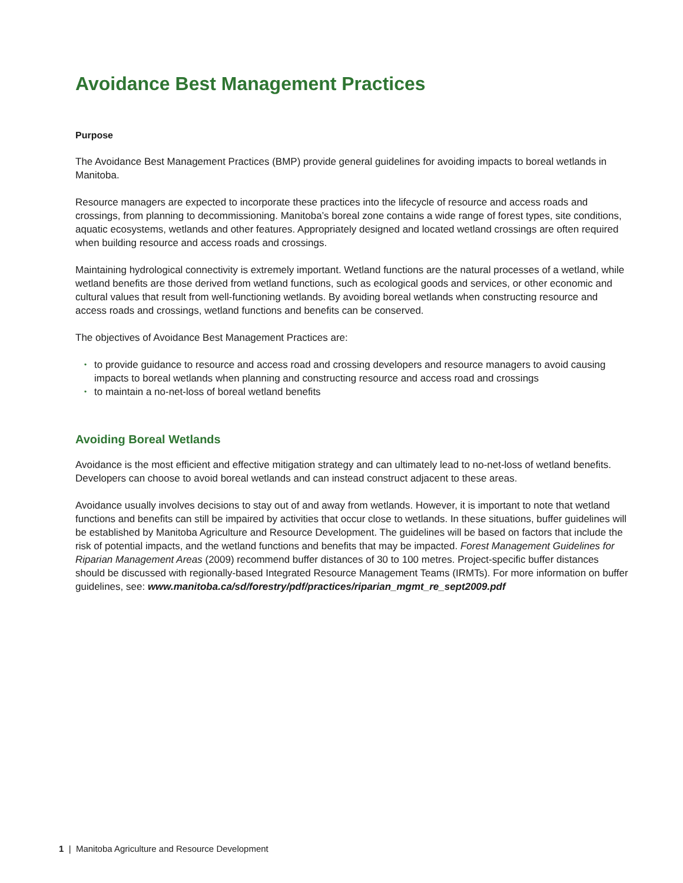Avoidance Best Management Practices
Purpose
The Avoidance Best Management Practices (BMP) provide general guidelines for avoiding impacts to boreal wetlands in Manitoba.
Resource managers are expected to incorporate these practices into the lifecycle of resource and access roads and crossings, from planning to decommissioning. Manitoba’s boreal zone contains a wide range of forest types, site conditions, aquatic ecosystems, wetlands and other features. Appropriately designed and located wetland crossings are often required when building resource and access roads and crossings.
Maintaining hydrological connectivity is extremely important. Wetland functions are the natural processes of a wetland, while wetland benefits are those derived from wetland functions, such as ecological goods and services, or other economic and cultural values that result from well-functioning wetlands. By avoiding boreal wetlands when constructing resource and access roads and crossings, wetland functions and benefits can be conserved.
The objectives of Avoidance Best Management Practices are:
• to provide guidance to resource and access road and crossing developers and resource managers to avoid causing impacts to boreal wetlands when planning and constructing resource and access road and crossings
• to maintain a no-net-loss of boreal wetland benefits
Avoiding Boreal Wetlands
Avoidance is the most efficient and effective mitigation strategy and can ultimately lead to no-net-loss of wetland benefits. Developers can choose to avoid boreal wetlands and can instead construct adjacent to these areas.
Avoidance usually involves decisions to stay out of and away from wetlands. However, it is important to note that wetland functions and benefits can still be impaired by activities that occur close to wetlands. In these situations, buffer guidelines will be established by Manitoba Agriculture and Resource Development. The guidelines will be based on factors that include the risk of potential impacts, and the wetland functions and benefits that may be impacted. Forest Management Guidelines for Riparian Management Areas (2009) recommend buffer distances of 30 to 100 metres. Project-specific buffer distances should be discussed with regionally-based Integrated Resource Management Teams (IRMTs). For more information on buffer guidelines, see: www.manitoba.ca/sd/forestry/pdf/practices/riparian_mgmt_re_sept2009.pdf
1 | Manitoba Agriculture and Resource Development